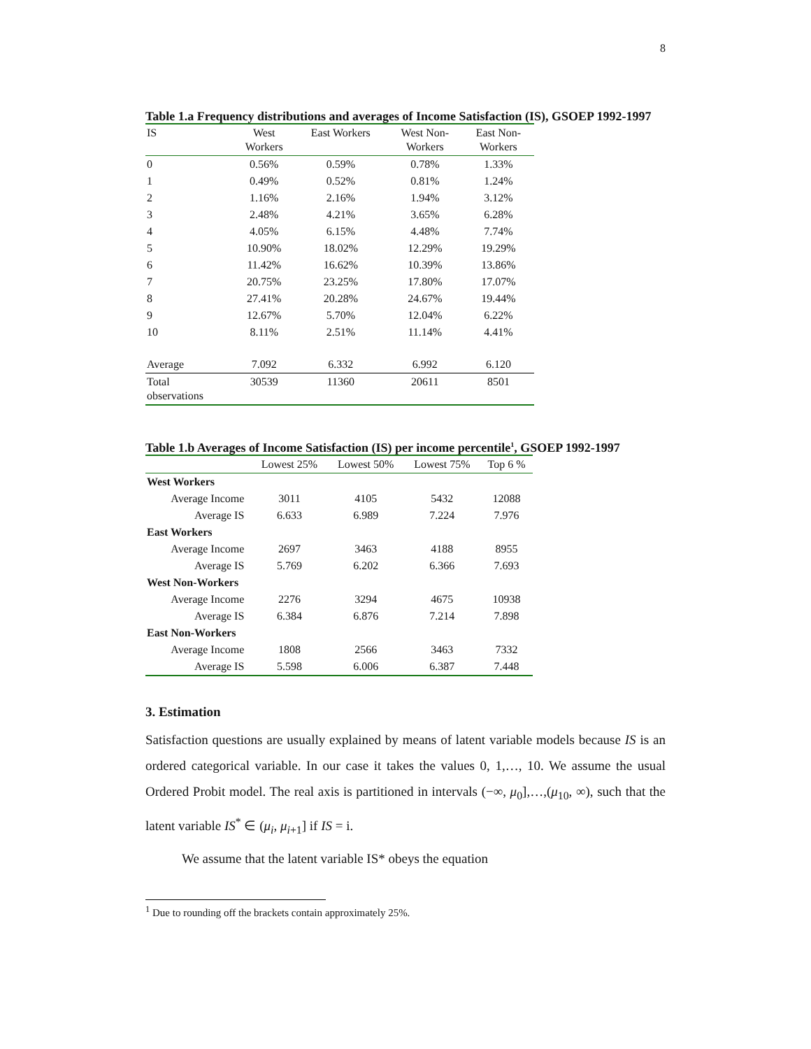8
Table 1.a Frequency distributions and averages of Income Satisfaction (IS), GSOEP 1992-1997
| IS | West Workers | East Workers | West Non- Workers | East Non- Workers |
| --- | --- | --- | --- | --- |
| 0 | 0.56% | 0.59% | 0.78% | 1.33% |
| 1 | 0.49% | 0.52% | 0.81% | 1.24% |
| 2 | 1.16% | 2.16% | 1.94% | 3.12% |
| 3 | 2.48% | 4.21% | 3.65% | 6.28% |
| 4 | 4.05% | 6.15% | 4.48% | 7.74% |
| 5 | 10.90% | 18.02% | 12.29% | 19.29% |
| 6 | 11.42% | 16.62% | 10.39% | 13.86% |
| 7 | 20.75% | 23.25% | 17.80% | 17.07% |
| 8 | 27.41% | 20.28% | 24.67% | 19.44% |
| 9 | 12.67% | 5.70% | 12.04% | 6.22% |
| 10 | 8.11% | 2.51% | 11.14% | 4.41% |
| Average | 7.092 | 6.332 | 6.992 | 6.120 |
| Total observations | 30539 | 11360 | 20611 | 8501 |
Table 1.b Averages of Income Satisfaction (IS) per income percentile<sup>1</sup>, GSOEP 1992-1997
| | Lowest 25% | Lowest 50% | Lowest 75% | Top 6 % |
| --- | --- | --- | --- | --- |
| West Workers | | | | |
| Average Income | 3011 | 4105 | 5432 | 12088 |
| Average IS | 6.633 | 6.989 | 7.224 | 7.976 |
| East Workers | | | | |
| Average Income | 2697 | 3463 | 4188 | 8955 |
| Average IS | 5.769 | 6.202 | 6.366 | 7.693 |
| West Non-Workers | | | | |
| Average Income | 2276 | 3294 | 4675 | 10938 |
| Average IS | 6.384 | 6.876 | 7.214 | 7.898 |
| East Non-Workers | | | | |
| Average Income | 1808 | 2566 | 3463 | 7332 |
| Average IS | 5.598 | 6.006 | 6.387 | 7.448 |
3. Estimation
Satisfaction questions are usually explained by means of latent variable models because IS is an ordered categorical variable. In our case it takes the values 0, 1,…, 10. We assume the usual Ordered Probit model. The real axis is partitioned in intervals (−∞, μ<sub>0</sub>],…,(μ<sub>10</sub>, ∞), such that the latent variable IS<sup>*</sup> ∈ (μ<sub>i</sub>, μ<sub>i+1</sub>] if IS = i.
We assume that the latent variable IS* obeys the equation
<sup>1</sup> Due to rounding off the brackets contain approximately 25%.